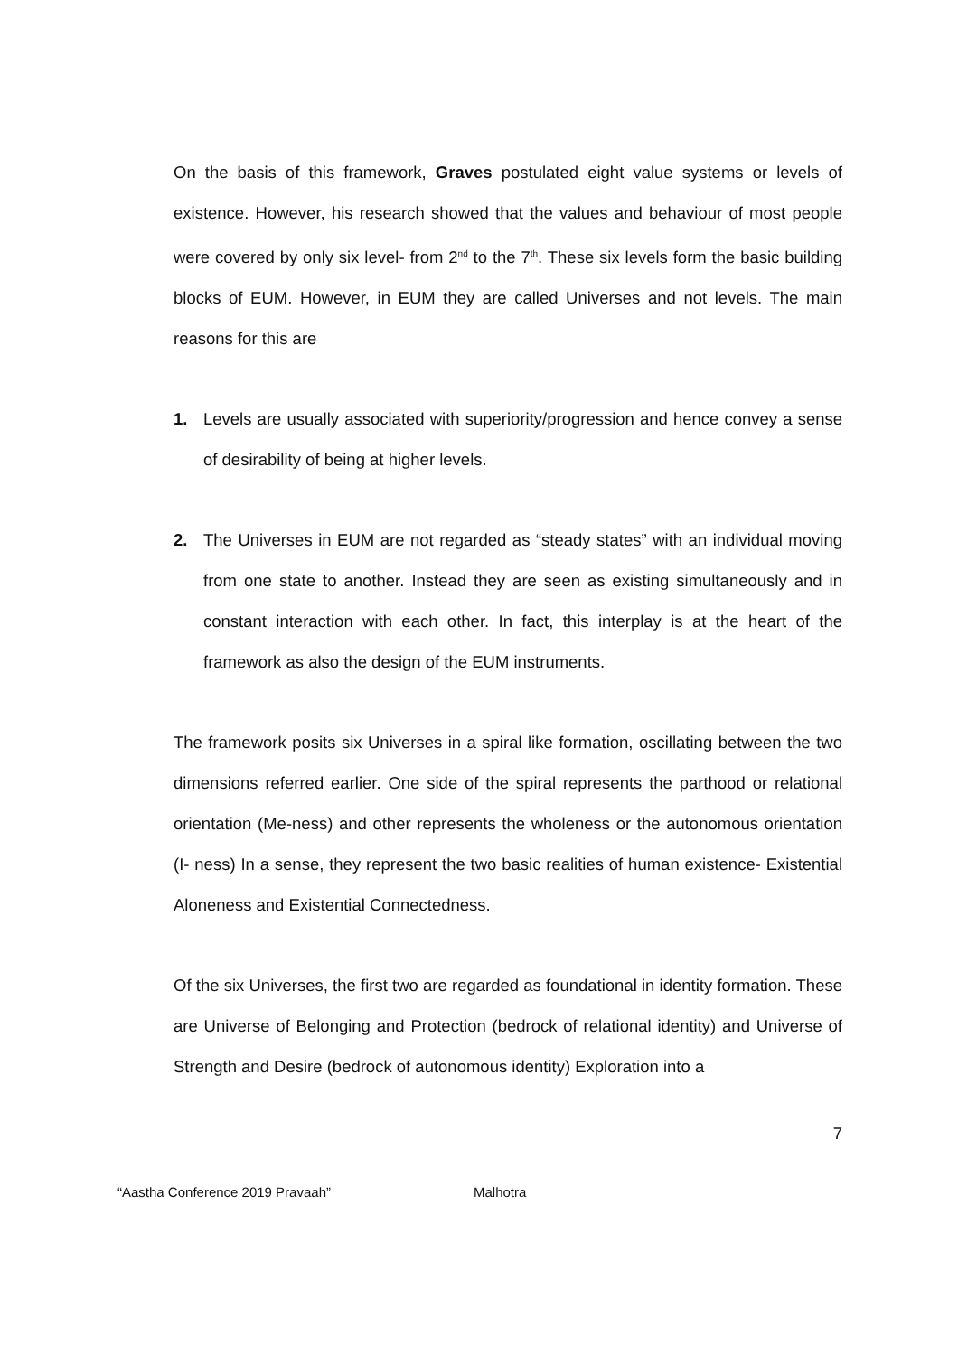On the basis of this framework, Graves postulated eight value systems or levels of existence. However, his research showed that the values and behaviour of most people were covered by only six level- from 2<sup>nd</sup> to the 7<sup>th</sup>. These six levels form the basic building blocks of EUM. However, in EUM they are called Universes and not levels. The main reasons for this are
1. Levels are usually associated with superiority/progression and hence convey a sense of desirability of being at higher levels.
2. The Universes in EUM are not regarded as “steady states” with an individual moving from one state to another. Instead they are seen as existing simultaneously and in constant interaction with each other. In fact, this interplay is at the heart of the framework as also the design of the EUM instruments.
The framework posits six Universes in a spiral like formation, oscillating between the two dimensions referred earlier. One side of the spiral represents the parthood or relational orientation (Me-ness) and other represents the wholeness or the autonomous orientation (I- ness) In a sense, they represent the two basic realities of human existence- Existential Aloneness and Existential Connectedness.
Of the six Universes, the first two are regarded as foundational in identity formation. These are Universe of Belonging and Protection (bedrock of relational identity) and Universe of Strength and Desire (bedrock of autonomous identity) Exploration into a
7
“Aastha Conference 2019 Pravaah” Malhotra